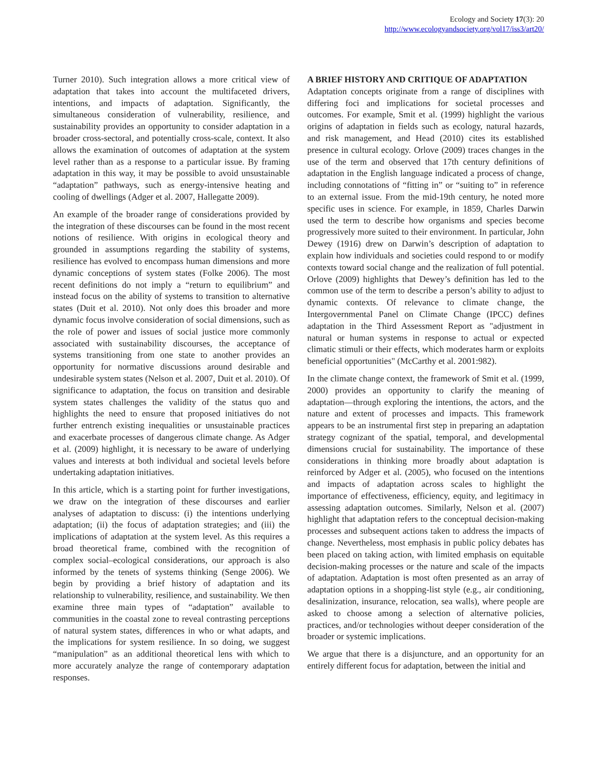Ecology and Society 17(3): 20
http://www.ecologyandsociety.org/vol17/iss3/art20/
Turner 2010). Such integration allows a more critical view of adaptation that takes into account the multifaceted drivers, intentions, and impacts of adaptation. Significantly, the simultaneous consideration of vulnerability, resilience, and sustainability provides an opportunity to consider adaptation in a broader cross-sectoral, and potentially cross-scale, context. It also allows the examination of outcomes of adaptation at the system level rather than as a response to a particular issue. By framing adaptation in this way, it may be possible to avoid unsustainable “adaptation” pathways, such as energy-intensive heating and cooling of dwellings (Adger et al. 2007, Hallegatte 2009).
An example of the broader range of considerations provided by the integration of these discourses can be found in the most recent notions of resilience. With origins in ecological theory and grounded in assumptions regarding the stability of systems, resilience has evolved to encompass human dimensions and more dynamic conceptions of system states (Folke 2006). The most recent definitions do not imply a “return to equilibrium” and instead focus on the ability of systems to transition to alternative states (Duit et al. 2010). Not only does this broader and more dynamic focus involve consideration of social dimensions, such as the role of power and issues of social justice more commonly associated with sustainability discourses, the acceptance of systems transitioning from one state to another provides an opportunity for normative discussions around desirable and undesirable system states (Nelson et al. 2007, Duit et al. 2010). Of significance to adaptation, the focus on transition and desirable system states challenges the validity of the status quo and highlights the need to ensure that proposed initiatives do not further entrench existing inequalities or unsustainable practices and exacerbate processes of dangerous climate change. As Adger et al. (2009) highlight, it is necessary to be aware of underlying values and interests at both individual and societal levels before undertaking adaptation initiatives.
In this article, which is a starting point for further investigations, we draw on the integration of these discourses and earlier analyses of adaptation to discuss: (i) the intentions underlying adaptation; (ii) the focus of adaptation strategies; and (iii) the implications of adaptation at the system level. As this requires a broad theoretical frame, combined with the recognition of complex social–ecological considerations, our approach is also informed by the tenets of systems thinking (Senge 2006). We begin by providing a brief history of adaptation and its relationship to vulnerability, resilience, and sustainability. We then examine three main types of “adaptation” available to communities in the coastal zone to reveal contrasting perceptions of natural system states, differences in who or what adapts, and the implications for system resilience. In so doing, we suggest “manipulation” as an additional theoretical lens with which to more accurately analyze the range of contemporary adaptation responses.
A BRIEF HISTORY AND CRITIQUE OF ADAPTATION
Adaptation concepts originate from a range of disciplines with differing foci and implications for societal processes and outcomes. For example, Smit et al. (1999) highlight the various origins of adaptation in fields such as ecology, natural hazards, and risk management, and Head (2010) cites its established presence in cultural ecology. Orlove (2009) traces changes in the use of the term and observed that 17th century definitions of adaptation in the English language indicated a process of change, including connotations of “fitting in” or “suiting to” in reference to an external issue. From the mid-19th century, he noted more specific uses in science. For example, in 1859, Charles Darwin used the term to describe how organisms and species become progressively more suited to their environment. In particular, John Dewey (1916) drew on Darwin’s description of adaptation to explain how individuals and societies could respond to or modify contexts toward social change and the realization of full potential. Orlove (2009) highlights that Dewey’s definition has led to the common use of the term to describe a person’s ability to adjust to dynamic contexts. Of relevance to climate change, the Intergovernmental Panel on Climate Change (IPCC) defines adaptation in the Third Assessment Report as "adjustment in natural or human systems in response to actual or expected climatic stimuli or their effects, which moderates harm or exploits beneficial opportunities" (McCarthy et al. 2001:982).
In the climate change context, the framework of Smit et al. (1999, 2000) provides an opportunity to clarify the meaning of adaptation—through exploring the intentions, the actors, and the nature and extent of processes and impacts. This framework appears to be an instrumental first step in preparing an adaptation strategy cognizant of the spatial, temporal, and developmental dimensions crucial for sustainability. The importance of these considerations in thinking more broadly about adaptation is reinforced by Adger et al. (2005), who focused on the intentions and impacts of adaptation across scales to highlight the importance of effectiveness, efficiency, equity, and legitimacy in assessing adaptation outcomes. Similarly, Nelson et al. (2007) highlight that adaptation refers to the conceptual decision-making processes and subsequent actions taken to address the impacts of change. Nevertheless, most emphasis in public policy debates has been placed on taking action, with limited emphasis on equitable decision-making processes or the nature and scale of the impacts of adaptation. Adaptation is most often presented as an array of adaptation options in a shopping-list style (e.g., air conditioning, desalinization, insurance, relocation, sea walls), where people are asked to choose among a selection of alternative policies, practices, and/or technologies without deeper consideration of the broader or systemic implications.
We argue that there is a disjuncture, and an opportunity for an entirely different focus for adaptation, between the initial and